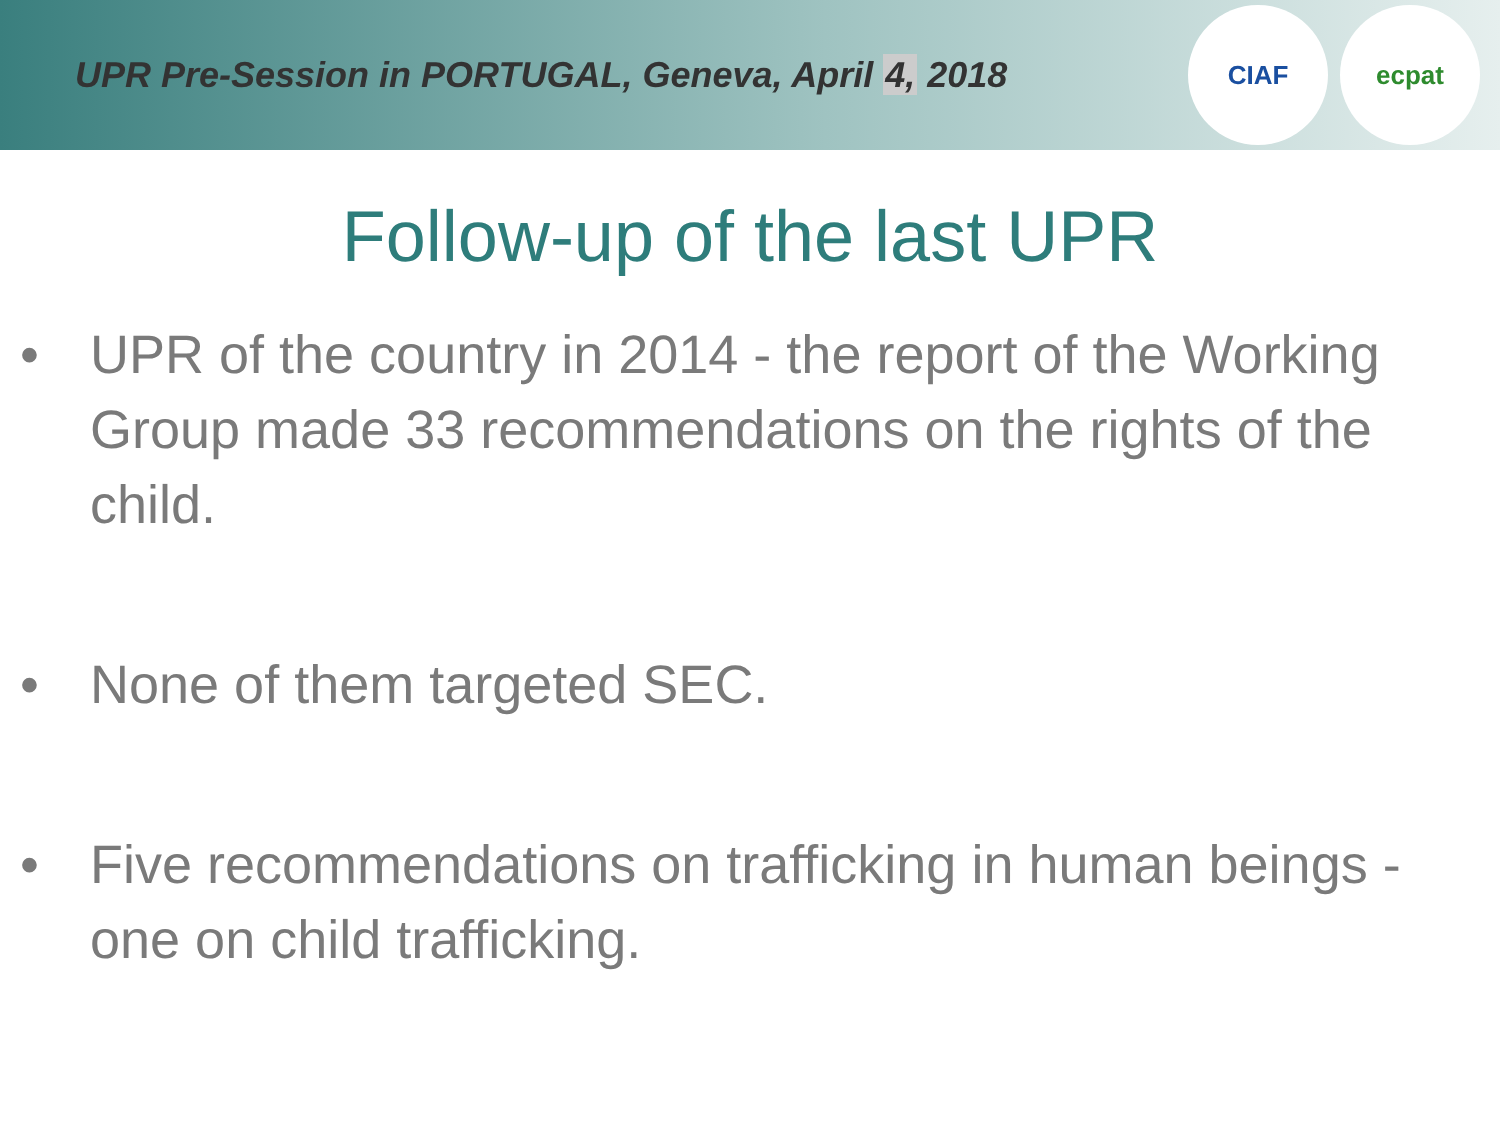UPR Pre-Session in PORTUGAL, Geneva, April 4, 2018
CIAF ecpat
Follow-up of the last UPR
• UPR of the country in 2014 - the report of the Working Group made 33 recommendations on the rights of the child.
• None of them targeted SEC.
• Five recommendations on trafficking in human beings - one on child trafficking.